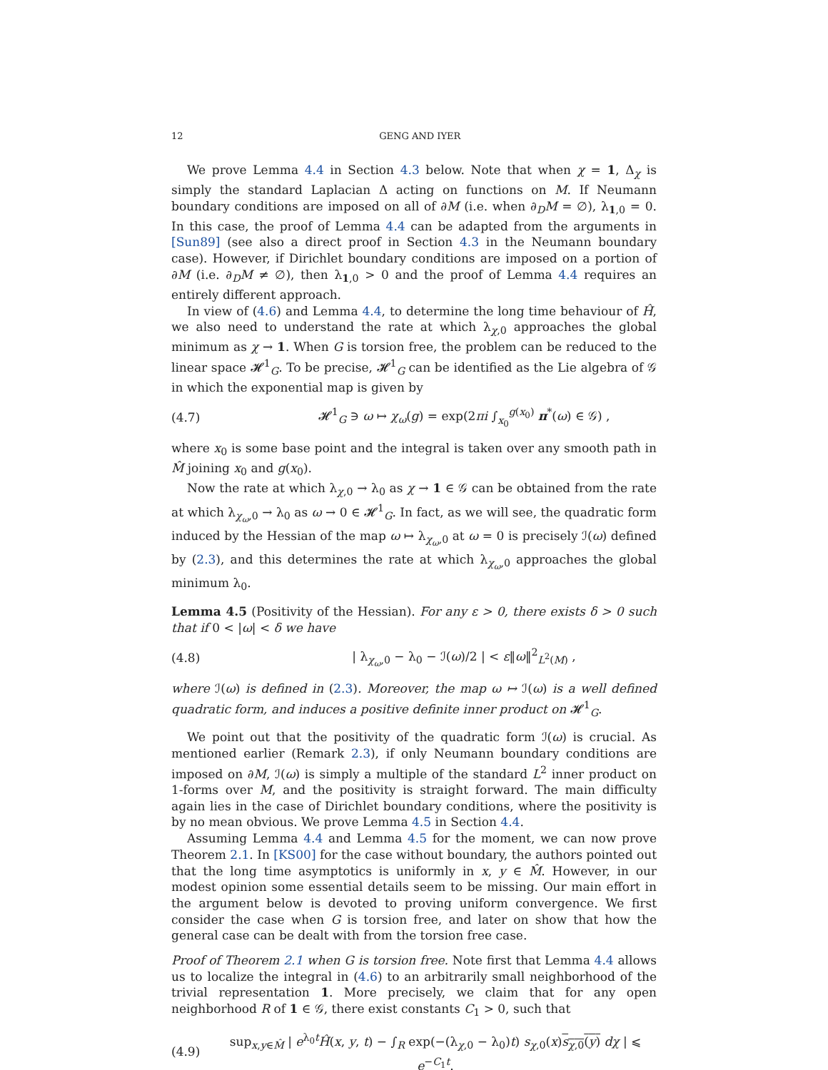12 GENG AND IYER
We prove Lemma 4.4 in Section 4.3 below. Note that when χ = 1, Δ<sub>χ</sub> is simply the standard Laplacian Δ acting on functions on M. If Neumann boundary conditions are imposed on all of ∂M (i.e. when ∂<sub>D</sub>M = ∅), λ<sub>1,0</sub> = 0. In this case, the proof of Lemma 4.4 can be adapted from the arguments in [Sun89] (see also a direct proof in Section 4.3 in the Neumann boundary case). However, if Dirichlet boundary conditions are imposed on a portion of ∂M (i.e. ∂<sub>D</sub>M ≠ ∅), then λ<sub>1,0</sub> > 0 and the proof of Lemma 4.4 requires an entirely different approach.
In view of (4.6) and Lemma 4.4, to determine the long time behaviour of Ĥ, we also need to understand the rate at which λ<sub>χ,0</sub> approaches the global minimum as χ → 1. When G is torsion free, the problem can be reduced to the linear space 𝓗<sup>1</sup><sub>G</sub>. To be precise, 𝓗<sup>1</sup><sub>G</sub> can be identified as the Lie algebra of 𝒢 in which the exponential map is given by
(4.7) 𝓗<sup>1</sup><sub>G</sub> ∋ ω ↦ χ<sub>ω</sub>(g) = exp(2πi ∫<sub>x<sub>0</sub></sub><sup>g(x<sub>0</sub>)</sup> π<sup>*</sup>(ω) ∈ 𝒢) ,
where x<sub>0</sub> is some base point and the integral is taken over any smooth path in M̂ joining x<sub>0</sub> and g(x<sub>0</sub>).
Now the rate at which λ<sub>χ,0</sub> → λ<sub>0</sub> as χ → 1 ∈ 𝒢 can be obtained from the rate at which λ<sub>χ<sub>ω</sub>,0</sub> → λ<sub>0</sub> as ω → 0 ∈ 𝓗<sup>1</sup><sub>G</sub>. In fact, as we will see, the quadratic form induced by the Hessian of the map ω ↦ λ<sub>χ<sub>ω</sub>,0</sub> at ω = 0 is precisely ℐ(ω) defined by (2.3), and this determines the rate at which λ<sub>χ<sub>ω</sub>,0</sub> approaches the global minimum λ<sub>0</sub>.
Lemma 4.5 (Positivity of the Hessian). For any ε > 0, there exists δ > 0 such that if 0 < |ω| < δ we have
(4.8) | λ<sub>χ<sub>ω</sub>,0</sub> − λ<sub>0</sub> − ℐ(ω)/2 | < ε‖ω‖<sup>2</sup><sub>L<sup>2</sup>(M)</sub> ,
where ℐ(ω) is defined in (2.3). Moreover, the map ω ↦ ℐ(ω) is a well defined quadratic form, and induces a positive definite inner product on 𝓗<sup>1</sup><sub>G</sub>.
We point out that the positivity of the quadratic form ℐ(ω) is crucial. As mentioned earlier (Remark 2.3), if only Neumann boundary conditions are imposed on ∂M, ℐ(ω) is simply a multiple of the standard L<sup>2</sup> inner product on 1-forms over M, and the positivity is straight forward. The main difficulty again lies in the case of Dirichlet boundary conditions, where the positivity is by no mean obvious. We prove Lemma 4.5 in Section 4.4.
Assuming Lemma 4.4 and Lemma 4.5 for the moment, we can now prove Theorem 2.1. In [KS00] for the case without boundary, the authors pointed out that the long time asymptotics is uniformly in x, y ∈ M̂. However, in our modest opinion some essential details seem to be missing. Our main effort in the argument below is devoted to proving uniform convergence. We first consider the case when G is torsion free, and later on show that how the general case can be dealt with from the torsion free case.
Proof of Theorem 2.1 when G is torsion free. Note first that Lemma 4.4 allows us to localize the integral in (4.6) to an arbitrarily small neighborhood of the trivial representation 1. More precisely, we claim that for any open neighborhood R of 1 ∈ 𝒢, there exist constants C<sub>1</sub> > 0, such that
(4.9) sup<sub>x,y∈M̂</sub> | e<sup>λ<sub>0</sub>t</sup>Ĥ(x, y, t) − ∫<sub>R</sub> exp(−(λ<sub>χ,0</sub> − λ<sub>0</sub>)t) s<sub>χ,0</sub>(x)s<sub>χ,0</sub>(y) dχ | ⩽ e<sup>−C<sub>1</sub>t</sup>.